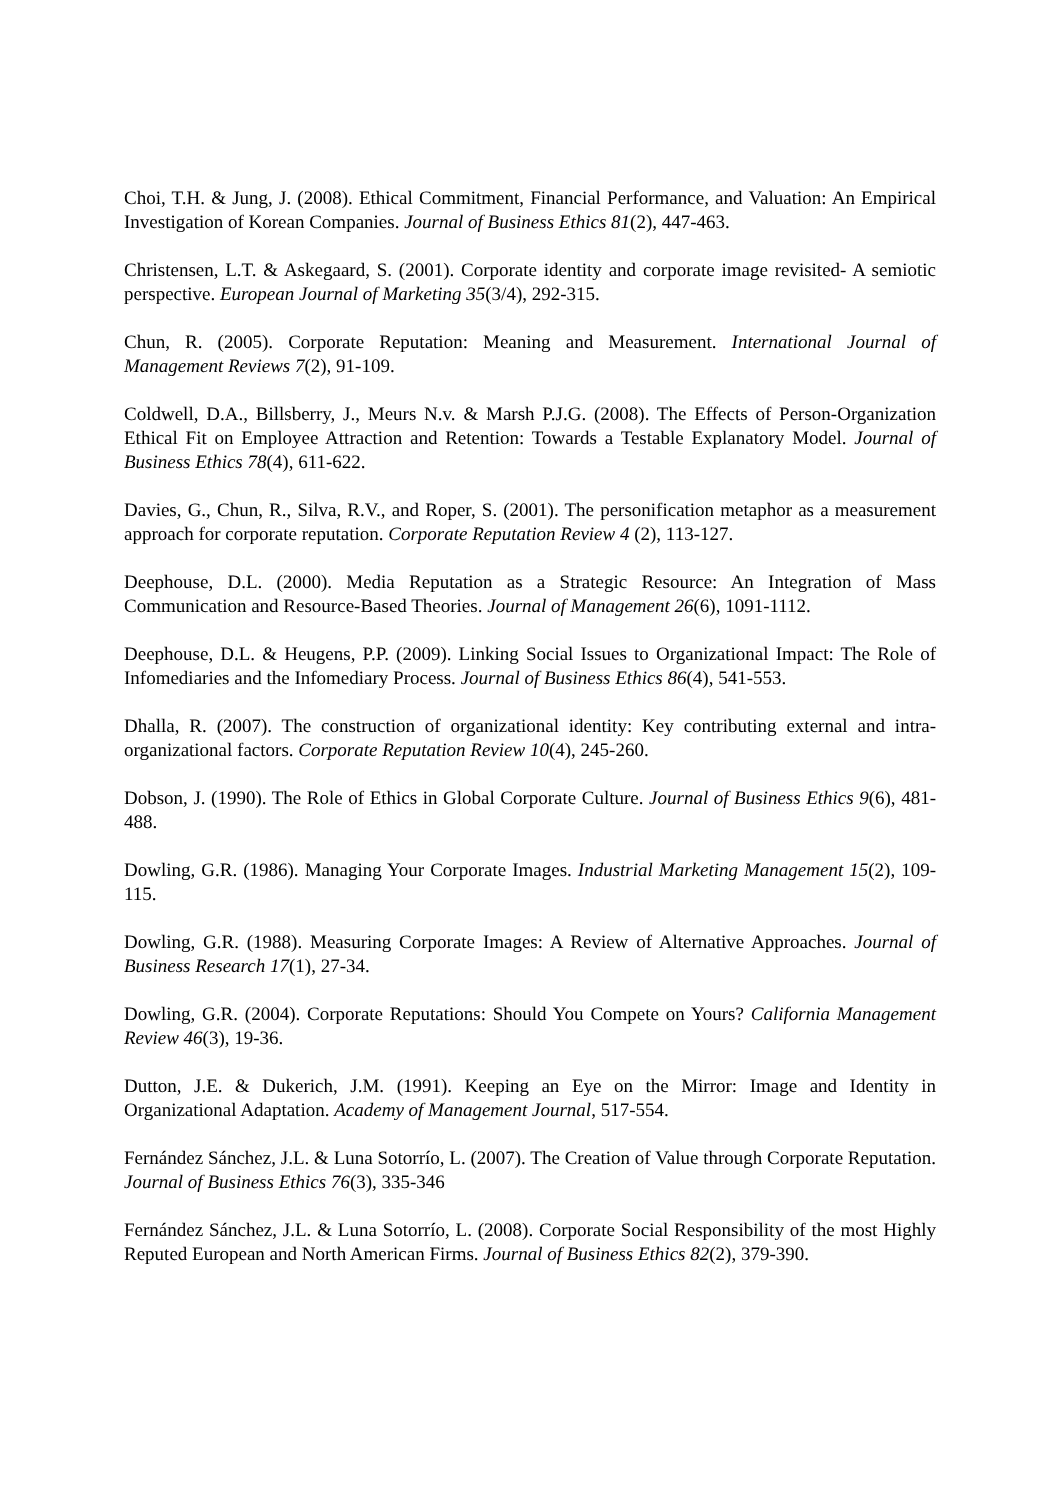Choi, T.H. & Jung, J. (2008). Ethical Commitment, Financial Performance, and Valuation: An Empirical Investigation of Korean Companies. Journal of Business Ethics 81(2), 447-463.
Christensen, L.T. & Askegaard, S. (2001). Corporate identity and corporate image revisited- A semiotic perspective. European Journal of Marketing 35(3/4), 292-315.
Chun, R. (2005). Corporate Reputation: Meaning and Measurement. International Journal of Management Reviews 7(2), 91-109.
Coldwell, D.A., Billsberry, J., Meurs N.v. & Marsh P.J.G. (2008). The Effects of Person-Organization Ethical Fit on Employee Attraction and Retention: Towards a Testable Explanatory Model. Journal of Business Ethics 78(4), 611-622.
Davies, G., Chun, R., Silva, R.V., and Roper, S. (2001). The personification metaphor as a measurement approach for corporate reputation. Corporate Reputation Review 4 (2), 113-127.
Deephouse, D.L. (2000). Media Reputation as a Strategic Resource: An Integration of Mass Communication and Resource-Based Theories. Journal of Management 26(6), 1091-1112.
Deephouse, D.L. & Heugens, P.P. (2009). Linking Social Issues to Organizational Impact: The Role of Infomediaries and the Infomediary Process. Journal of Business Ethics 86(4), 541-553.
Dhalla, R. (2007). The construction of organizational identity: Key contributing external and intra-organizational factors. Corporate Reputation Review 10(4), 245-260.
Dobson, J. (1990). The Role of Ethics in Global Corporate Culture. Journal of Business Ethics 9(6), 481-488.
Dowling, G.R. (1986). Managing Your Corporate Images. Industrial Marketing Management 15(2), 109-115.
Dowling, G.R. (1988). Measuring Corporate Images: A Review of Alternative Approaches. Journal of Business Research 17(1), 27-34.
Dowling, G.R. (2004). Corporate Reputations: Should You Compete on Yours? California Management Review 46(3), 19-36.
Dutton, J.E. & Dukerich, J.M. (1991). Keeping an Eye on the Mirror: Image and Identity in Organizational Adaptation. Academy of Management Journal, 517-554.
Fernández Sánchez, J.L. & Luna Sotorrío, L. (2007). The Creation of Value through Corporate Reputation. Journal of Business Ethics 76(3), 335-346
Fernández Sánchez, J.L. & Luna Sotorrío, L. (2008). Corporate Social Responsibility of the most Highly Reputed European and North American Firms. Journal of Business Ethics 82(2), 379-390.